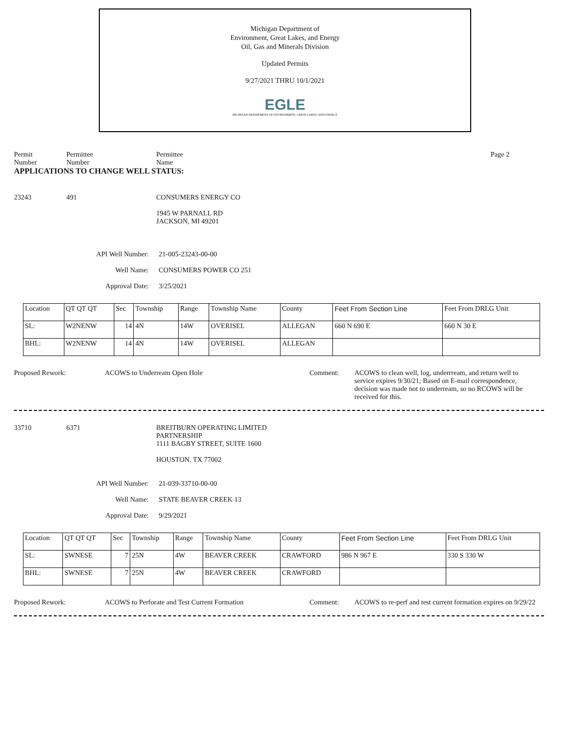Michigan Department of
Environment, Great Lakes, and Energy
Oil, Gas and Minerals Division
Updated Permits
9/27/2021 THRU 10/1/2021
EGLE
MICHIGAN DEPARTMENT OF ENVIRONMENT, GREAT LAKES, AND ENERGY
Permit
Number
Permittee
Number
Permittee
Name
Page 2
APPLICATIONS TO CHANGE WELL STATUS:
23243 491 CONSUMERS ENERGY CO
1945 W PARNALL RD
JACKSON, MI 49201
API Well Number: 21-005-23243-00-00
Well Name: CONSUMERS POWER CO 251
Approval Date: 3/25/2021
| Location | QT QT QT | Sec | Township | Range | Township Name | County | Feet From Section Line | Feet From DRLG Unit |
| SL: | W2NENW | 14 | 4N | 14W | OVERISEL | ALLEGAN | 660 N 690 E | 660 N 30 E |
| BHL: | W2NENW | 14 | 4N | 14W | OVERISEL | ALLEGAN | | |
Proposed Rework: ACOWS to Underream Open Hole Comment: ACOWS to clean well, log, underrream, and return well to service expires 9/30/21; Based on E-mail correspondence, decision was made not to underream, so no RCOWS will be received for this.
33710 6371 BREITBURN OPERATING LIMITED
PARTNERSHIP
1111 BAGBY STREET, SUITE 1600
HOUSTON, TX 77002
API Well Number: 21-039-33710-00-00
Well Name: STATE BEAVER CREEK 13
Approval Date: 9/29/2021
| Location | QT QT QT | Sec | Township | Range | Township Name | County | Feet From Section Line | Feet From DRLG Unit |
| SL: | SWNESE | 7 | 25N | 4W | BEAVER CREEK | CRAWFORD | 986 N 967 E | 330 S 330 W |
| BHL: | SWNESE | 7 | 25N | 4W | BEAVER CREEK | CRAWFORD | | |
Proposed Rework: ACOWS to Perforate and Test Current Formation Comment: ACOWS to re-perf and test current formation expires on 9/29/22